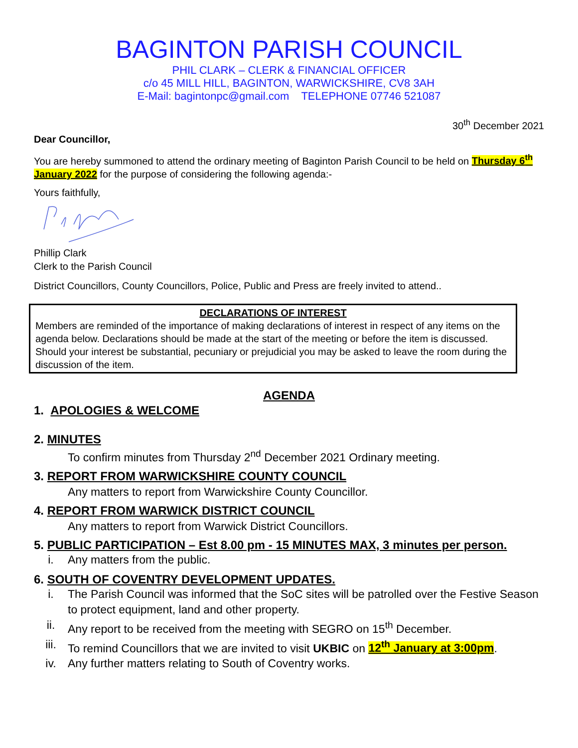BAGINTON PARISH COUNCIL
PHIL CLARK – CLERK & FINANCIAL OFFICER
c/o 45 MILL HILL, BAGINTON, WARWICKSHIRE, CV8 3AH
E-Mail: bagintonpc@gmail.com TELEPHONE 07746 521087
30<sup>th</sup> December 2021
Dear Councillor,
You are hereby summoned to attend the ordinary meeting of Baginton Parish Council to be held on Thursday 6<sup>th</sup> January 2022 for the purpose of considering the following agenda:-
Yours faithfully,
Phillip Clark
Clerk to the Parish Council
District Councillors, County Councillors, Police, Public and Press are freely invited to attend..
DECLARATIONS OF INTEREST
Members are reminded of the importance of making declarations of interest in respect of any items on the agenda below. Declarations should be made at the start of the meeting or before the item is discussed. Should your interest be substantial, pecuniary or prejudicial you may be asked to leave the room during the discussion of the item.
AGENDA
1. APOLOGIES & WELCOME
2. MINUTES
To confirm minutes from Thursday 2<sup>nd</sup> December 2021 Ordinary meeting.
3. REPORT FROM WARWICKSHIRE COUNTY COUNCIL
Any matters to report from Warwickshire County Councillor.
4. REPORT FROM WARWICK DISTRICT COUNCIL
Any matters to report from Warwick District Councillors.
5. PUBLIC PARTICIPATION – Est 8.00 pm - 15 MINUTES MAX, 3 minutes per person.
i. Any matters from the public.
6. SOUTH OF COVENTRY DEVELOPMENT UPDATES.
i. The Parish Council was informed that the SoC sites will be patrolled over the Festive Season to protect equipment, land and other property.
ii. Any report to be received from the meeting with SEGRO on 15<sup>th</sup> December.
iii. To remind Councillors that we are invited to visit UKBIC on 12<sup>th</sup> January at 3:00pm.
iv. Any further matters relating to South of Coventry works.